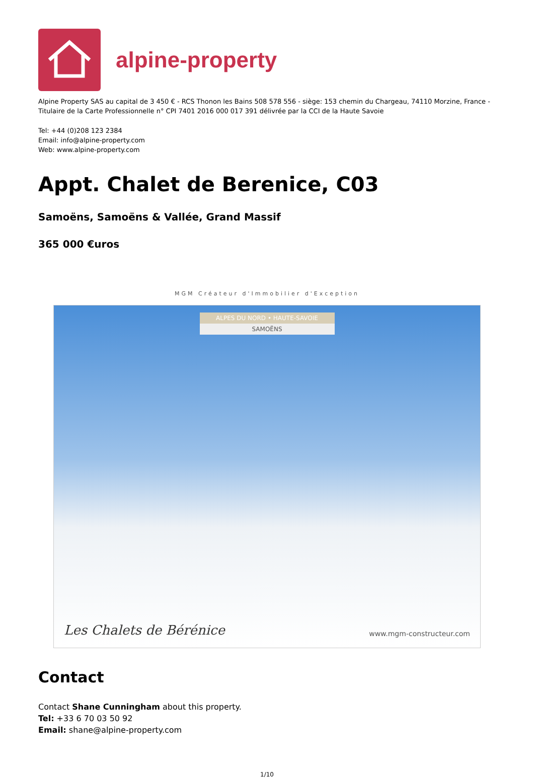alpine-property
Alpine Property SAS au capital de 3 450 € - RCS Thonon les Bains 508 578 556 - siège: 153 chemin du Chargeau, 74110 Morzine, France - Titulaire de la Carte Professionnelle n° CPI 7401 2016 000 017 391 délivrée par la CCI de la Haute Savoie
Tel: +44 (0)208 123 2384
Email: info@alpine-property.com
Web: www.alpine-property.com
Appt. Chalet de Berenice, C03
Samoëns, Samoëns & Vallée, Grand Massif
365 000 €uros
MGM Créateur d'Immobilier d'Exception
ALPES DU NORD • HAUTE-SAVOIE
SAMOËNS
Les Chalets de Bérénice www.mgm-constructeur.com
Contact
Contact Shane Cunningham about this property.
Tel: +33 6 70 03 50 92
Email: shane@alpine-property.com
1/10